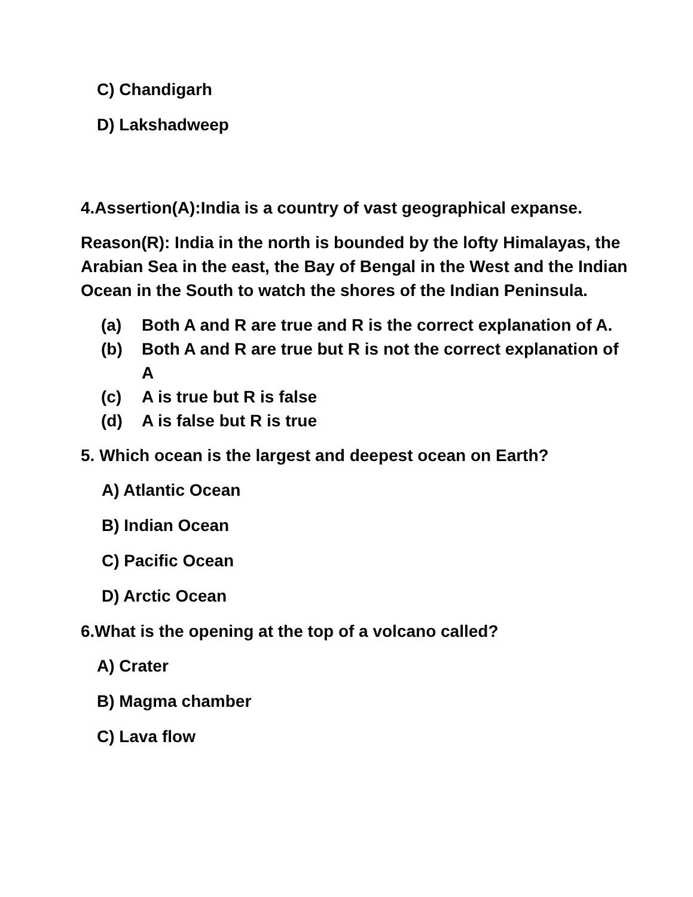C) Chandigarh
D) Lakshadweep
4.Assertion(A):India is a country of vast geographical expanse.
Reason(R): India in the north is bounded by the lofty Himalayas, the Arabian Sea in the east, the Bay of Bengal in the West and the Indian Ocean in the South to watch the shores of the Indian Peninsula.
(a) Both A and R are true and R is the correct explanation of A.
(b) Both A and R are true but R is not the correct explanation of A
(c) A is true but R is false
(d) A is false but R is true
5. Which ocean is the largest and deepest ocean on Earth?
A) Atlantic Ocean
B) Indian Ocean
C) Pacific Ocean
D) Arctic Ocean
6.What is the opening at the top of a volcano called?
A) Crater
B) Magma chamber
C) Lava flow